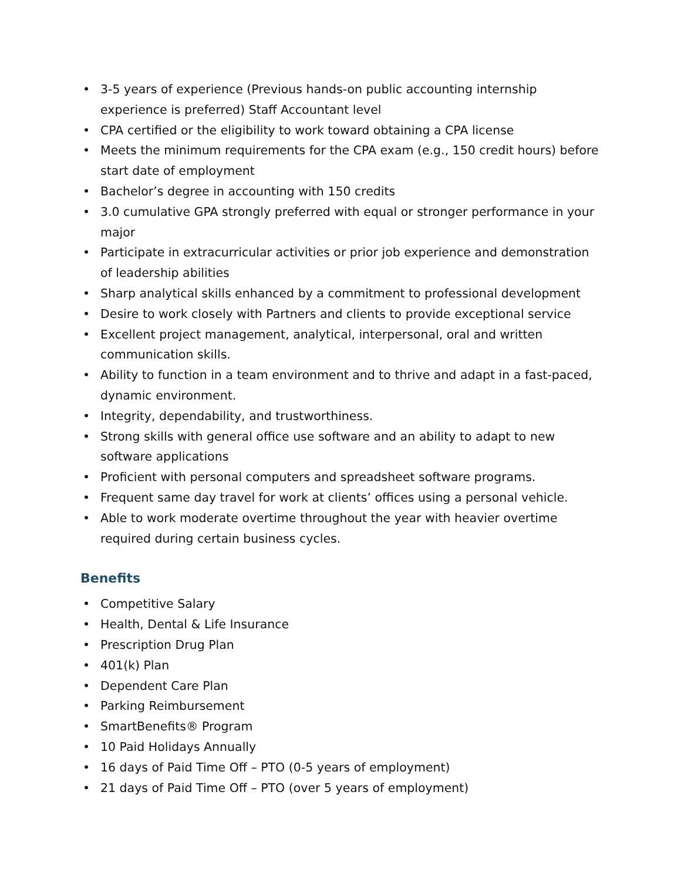• 3-5 years of experience (Previous hands-on public accounting internship experience is preferred) Staff Accountant level
• CPA certified or the eligibility to work toward obtaining a CPA license
• Meets the minimum requirements for the CPA exam (e.g., 150 credit hours) before start date of employment
• Bachelor’s degree in accounting with 150 credits
• 3.0 cumulative GPA strongly preferred with equal or stronger performance in your major
• Participate in extracurricular activities or prior job experience and demonstration of leadership abilities
• Sharp analytical skills enhanced by a commitment to professional development
• Desire to work closely with Partners and clients to provide exceptional service
• Excellent project management, analytical, interpersonal, oral and written communication skills.
• Ability to function in a team environment and to thrive and adapt in a fast-paced, dynamic environment.
• Integrity, dependability, and trustworthiness.
• Strong skills with general office use software and an ability to adapt to new software applications
• Proficient with personal computers and spreadsheet software programs.
• Frequent same day travel for work at clients’ offices using a personal vehicle.
• Able to work moderate overtime throughout the year with heavier overtime required during certain business cycles.
Benefits
• Competitive Salary
• Health, Dental & Life Insurance
• Prescription Drug Plan
• 401(k) Plan
• Dependent Care Plan
• Parking Reimbursement
• SmartBenefits® Program
• 10 Paid Holidays Annually
• 16 days of Paid Time Off – PTO (0-5 years of employment)
• 21 days of Paid Time Off – PTO (over 5 years of employment)